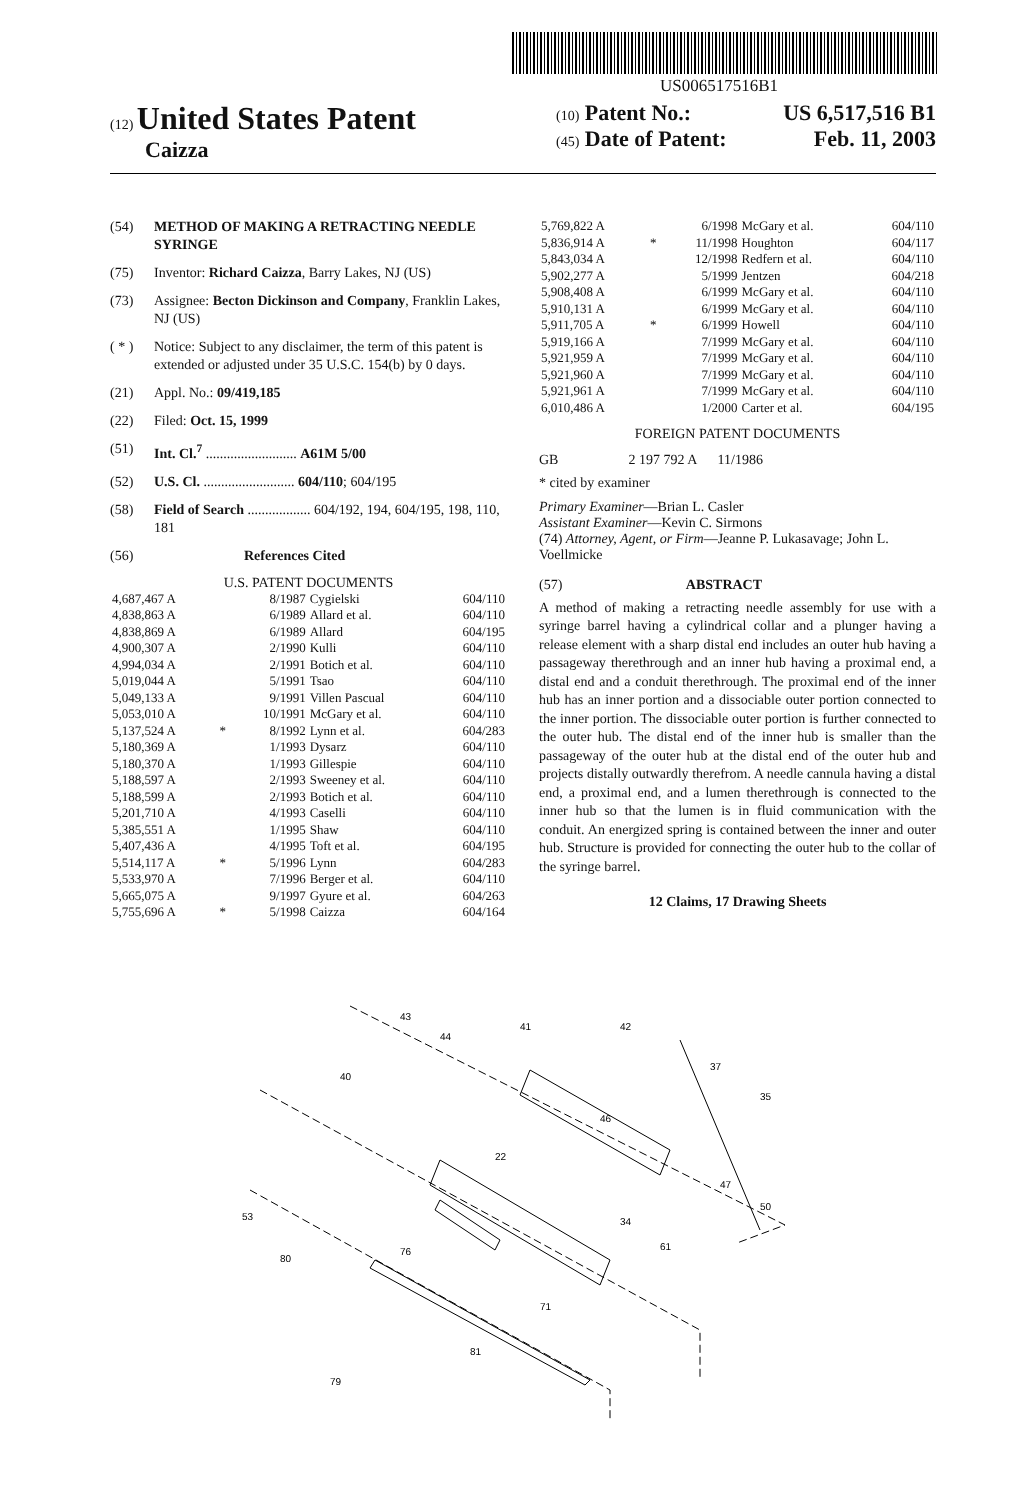US006517516B1
(12) United States Patent
Caizza
(10) Patent No.: US 6,517,516 B1
(45) Date of Patent: Feb. 11, 2003
(54) METHOD OF MAKING A RETRACTING NEEDLE SYRINGE
(75) Inventor: Richard Caizza, Barry Lakes, NJ (US)
(73) Assignee: Becton Dickinson and Company, Franklin Lakes, NJ (US)
( * ) Notice: Subject to any disclaimer, the term of this patent is extended or adjusted under 35 U.S.C. 154(b) by 0 days.
(21) Appl. No.: 09/419,185
(22) Filed: Oct. 15, 1999
(51) Int. Cl.<sup>7</sup> .......................... A61M 5/00
(52) U.S. Cl. .......................... 604/110; 604/195
(58) Field of Search .................. 604/192, 194, 604/195, 198, 110, 181
(56) References Cited
U.S. PATENT DOCUMENTS
| 4,687,467 A | | 8/1987 | Cygielski | 604/110 |
| 4,838,863 A | | 6/1989 | Allard et al. | 604/110 |
| 4,838,869 A | | 6/1989 | Allard | 604/195 |
| 4,900,307 A | | 2/1990 | Kulli | 604/110 |
| 4,994,034 A | | 2/1991 | Botich et al. | 604/110 |
| 5,019,044 A | | 5/1991 | Tsao | 604/110 |
| 5,049,133 A | | 9/1991 | Villen Pascual | 604/110 |
| 5,053,010 A | | 10/1991 | McGary et al. | 604/110 |
| 5,137,524 A | * | 8/1992 | Lynn et al. | 604/283 |
| 5,180,369 A | | 1/1993 | Dysarz | 604/110 |
| 5,180,370 A | | 1/1993 | Gillespie | 604/110 |
| 5,188,597 A | | 2/1993 | Sweeney et al. | 604/110 |
| 5,188,599 A | | 2/1993 | Botich et al. | 604/110 |
| 5,201,710 A | | 4/1993 | Caselli | 604/110 |
| 5,385,551 A | | 1/1995 | Shaw | 604/110 |
| 5,407,436 A | | 4/1995 | Toft et al. | 604/195 |
| 5,514,117 A | * | 5/1996 | Lynn | 604/283 |
| 5,533,970 A | | 7/1996 | Berger et al. | 604/110 |
| 5,665,075 A | | 9/1997 | Gyure et al. | 604/263 |
| 5,755,696 A | * | 5/1998 | Caizza | 604/164 |
| 5,769,822 A | | 6/1998 | McGary et al. | 604/110 |
| 5,836,914 A | * | 11/1998 | Houghton | 604/117 |
| 5,843,034 A | | 12/1998 | Redfern et al. | 604/110 |
| 5,902,277 A | | 5/1999 | Jentzen | 604/218 |
| 5,908,408 A | | 6/1999 | McGary et al. | 604/110 |
| 5,910,131 A | | 6/1999 | McGary et al. | 604/110 |
| 5,911,705 A | * | 6/1999 | Howell | 604/110 |
| 5,919,166 A | | 7/1999 | McGary et al. | 604/110 |
| 5,921,959 A | | 7/1999 | McGary et al. | 604/110 |
| 5,921,960 A | | 7/1999 | McGary et al. | 604/110 |
| 5,921,961 A | | 7/1999 | McGary et al. | 604/110 |
| 6,010,486 A | | 1/2000 | Carter et al. | 604/195 |
FOREIGN PATENT DOCUMENTS
GB 2 197 792 A 11/1986
* cited by examiner
Primary Examiner—Brian L. Casler
Assistant Examiner—Kevin C. Sirmons
(74) Attorney, Agent, or Firm—Jeanne P. Lukasavage; John L. Voellmicke
(57) ABSTRACT
A method of making a retracting needle assembly for use with a syringe barrel having a cylindrical collar and a plunger having a release element with a sharp distal end includes an outer hub having a passageway therethrough and an inner hub having a proximal end, a distal end and a conduit therethrough. The proximal end of the inner hub has an inner portion and a dissociable outer portion connected to the inner portion. The dissociable outer portion is further connected to the outer hub. The distal end of the inner hub is smaller than the passageway of the outer hub at the distal end of the outer hub and projects distally outwardly therefrom. A needle cannula having a distal end, a proximal end, and a lumen therethrough is connected to the inner hub so that the lumen is in fluid communication with the conduit. An energized spring is contained between the inner and outer hub. Structure is provided for connecting the outer hub to the collar of the syringe barrel.
12 Claims, 17 Drawing Sheets
43
44
41
42
37
35
40
46
22
47
50
53
34
76
61
80
71
81
79